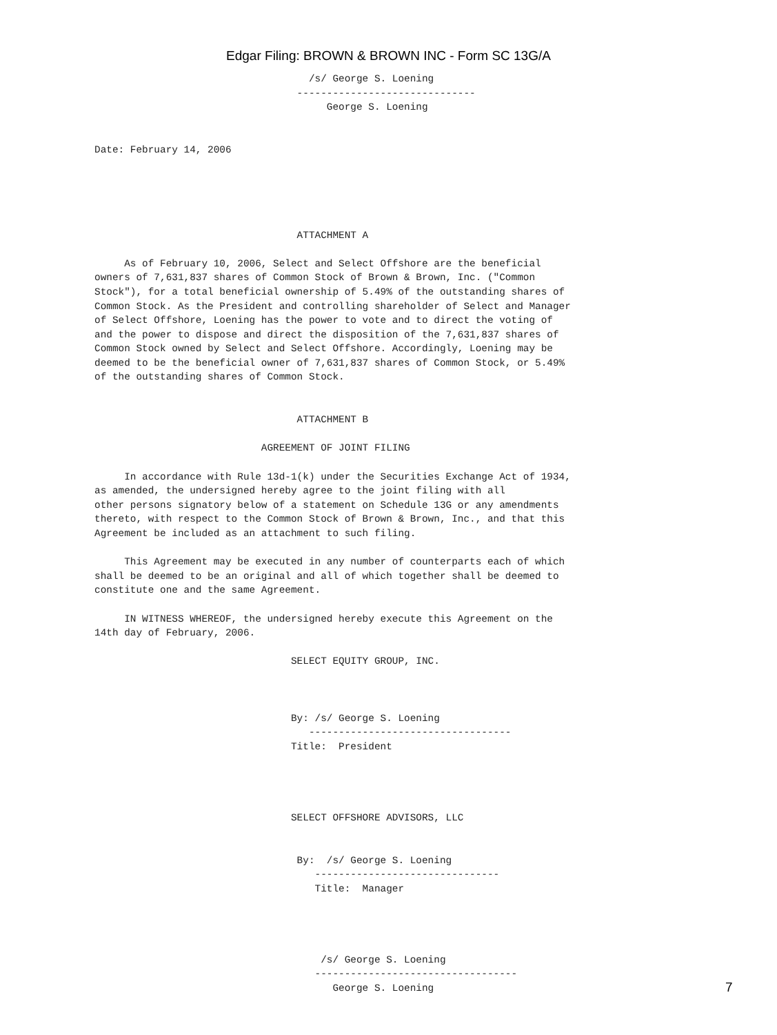Edgar Filing: BROWN & BROWN INC - Form SC 13G/A
                                    /s/ George S. Loening
                                  ------------------------------
                                       George S. Loening


Date: February 14, 2006





                                  ATTACHMENT A

     As of February 10, 2006, Select and Select Offshore are the beneficial
owners of 7,631,837 shares of Common Stock of Brown & Brown, Inc. ("Common
Stock"), for a total beneficial ownership of 5.49% of the outstanding shares of
Common Stock. As the President and controlling shareholder of Select and Manager
of Select Offshore, Loening has the power to vote and to direct the voting of
and the power to dispose and direct the disposition of the 7,631,837 shares of
Common Stock owned by Select and Select Offshore. Accordingly, Loening may be
deemed to be the beneficial owner of 7,631,837 shares of Common Stock, or 5.49%
of the outstanding shares of Common Stock.


                                  ATTACHMENT B

                            AGREEMENT OF JOINT FILING

     In accordance with Rule 13d-1(k) under the Securities Exchange Act of 1934,
as amended, the undersigned hereby agree to the joint filing with all
other persons signatory below of a statement on Schedule 13G or any amendments
thereto, with respect to the Common Stock of Brown & Brown, Inc., and that this
Agreement be included as an attachment to such filing.

     This Agreement may be executed in any number of counterparts each of which
shall be deemed to be an original and all of which together shall be deemed to
constitute one and the same Agreement.

     IN WITNESS WHEREOF, the undersigned hereby execute this Agreement on the
14th day of February, 2006.

                                 SELECT EQUITY GROUP, INC.



                                 By: /s/ George S. Loening
                                    ----------------------------------
                                 Title:  President




                                 SELECT OFFSHORE ADVISORS, LLC


                                  By:  /s/ George S. Loening
                                     -------------------------------
                                     Title:  Manager




                                      /s/ George S. Loening
                                     ----------------------------------
                                        George S. Loening
7